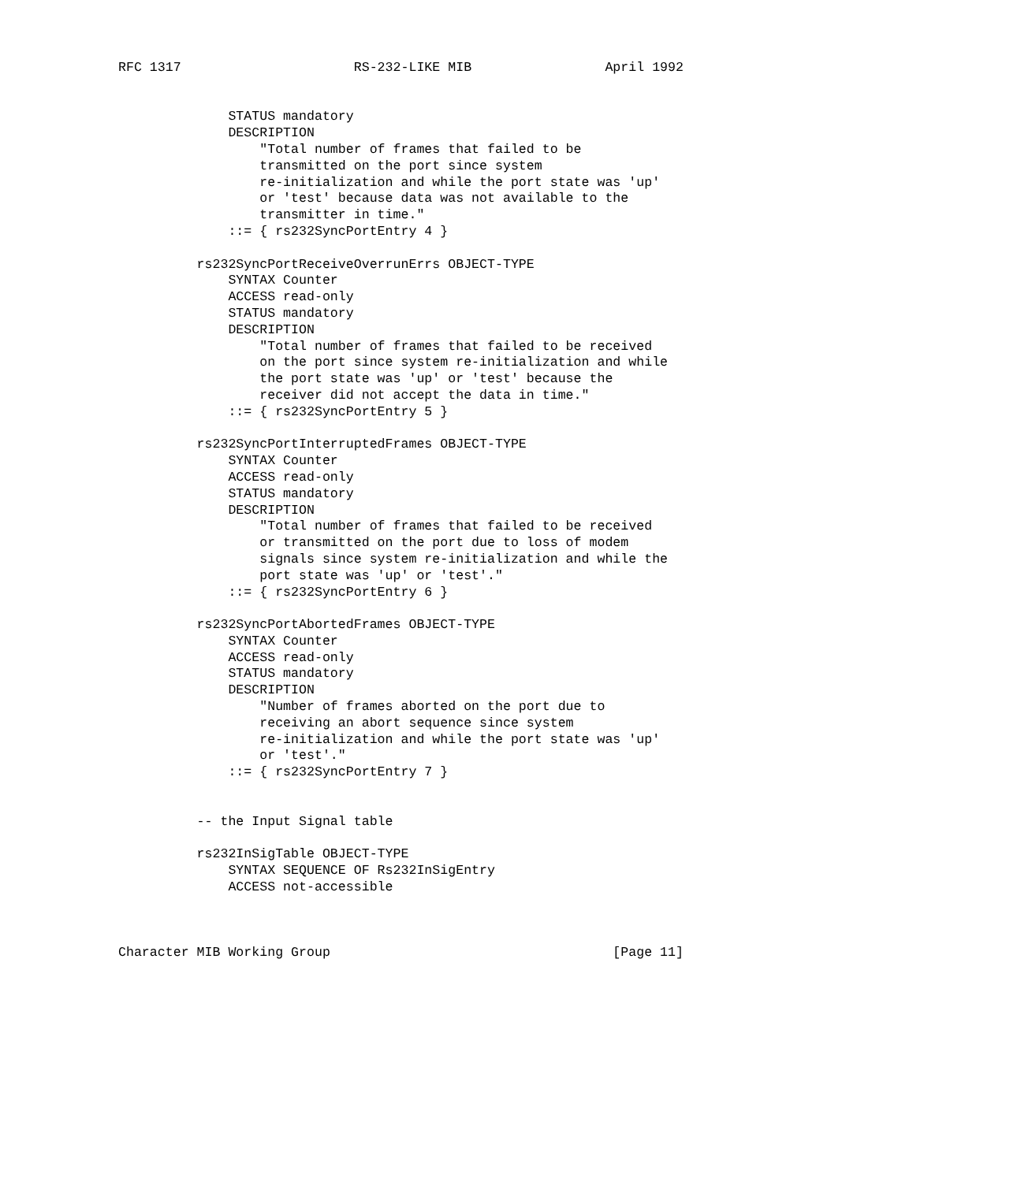RFC 1317                      RS-232-LIKE MIB                 April 1992


              STATUS mandatory
              DESCRIPTION
                  "Total number of frames that failed to be
                  transmitted on the port since system
                  re-initialization and while the port state was 'up'
                  or 'test' because data was not available to the
                  transmitter in time."
              ::= { rs232SyncPortEntry 4 }

          rs232SyncPortReceiveOverrunErrs OBJECT-TYPE
              SYNTAX Counter
              ACCESS read-only
              STATUS mandatory
              DESCRIPTION
                  "Total number of frames that failed to be received
                  on the port since system re-initialization and while
                  the port state was 'up' or 'test' because the
                  receiver did not accept the data in time."
              ::= { rs232SyncPortEntry 5 }

          rs232SyncPortInterruptedFrames OBJECT-TYPE
              SYNTAX Counter
              ACCESS read-only
              STATUS mandatory
              DESCRIPTION
                  "Total number of frames that failed to be received
                  or transmitted on the port due to loss of modem
                  signals since system re-initialization and while the
                  port state was 'up' or 'test'."
              ::= { rs232SyncPortEntry 6 }

          rs232SyncPortAbortedFrames OBJECT-TYPE
              SYNTAX Counter
              ACCESS read-only
              STATUS mandatory
              DESCRIPTION
                  "Number of frames aborted on the port due to
                  receiving an abort sequence since system
                  re-initialization and while the port state was 'up'
                  or 'test'."
              ::= { rs232SyncPortEntry 7 }


          -- the Input Signal table

          rs232InSigTable OBJECT-TYPE
              SYNTAX SEQUENCE OF Rs232InSigEntry
              ACCESS not-accessible



Character MIB Working Group                                    [Page 11]